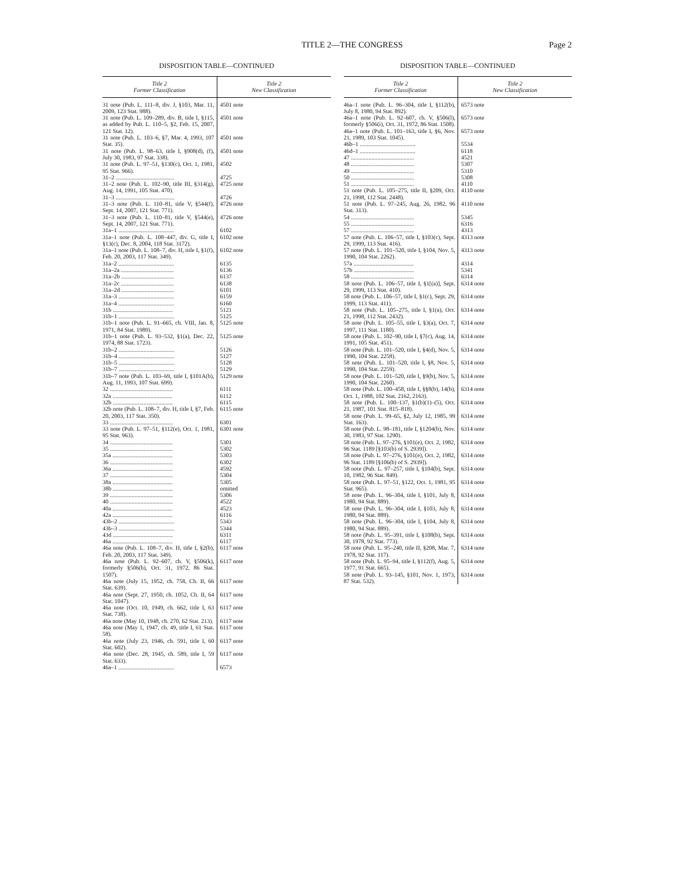TITLE 2—THE CONGRESS Page 2
DISPOSITION TABLE—CONTINUED
| Title 2 Former Classification | Title 2 New Classification |
| --- | --- |
| 31 note (Pub. L. 111–8, div. J, §103, Mar. 11, 2009, 123 Stat. 988). | 4501 note |
| 31 note (Pub. L. 109–289, div. B, title I, §115, as added by Pub. L. 110–5, §2, Feb. 15, 2007, 121 Stat. 12). | 4501 note |
| 31 note (Pub. L. 103–6, §7, Mar. 4, 1993, 107 Stat. 35). | 4501 note |
| 31 note (Pub. L. 98–63, title I, §908(d), (f), July 30, 1983, 97 Stat. 338). | 4501 note |
| 31 note (Pub. L. 97–51, §130(c), Oct. 1, 1981, 95 Stat. 966). | 4502 |
| 31–2 ........................................ | 4725 |
| 31–2 note (Pub. L. 102–90, title III, §314(g), Aug. 14, 1991, 105 Stat. 470). | 4725 note |
| 31–3 ........................................ | 4726 |
| 31–3 note (Pub. L. 110–81, title V, §544(f), Sept. 14, 2007, 121 Stat. 771). | 4726 note |
| 31–3 note (Pub. L. 110–81, title V, §544(e), Sept. 14, 2007, 121 Stat. 771). | 4726 note |
| 31a–1 ...................................... | 6102 |
| 31a–1 note (Pub. L. 108–447, div. G, title I, §13(c), Dec. 8, 2004, 118 Stat. 3172). | 6102 note |
| 31a–1 note (Pub. L. 108–7, div. H, title I, §1(f), Feb. 20, 2003, 117 Stat. 349). | 6102 note |
| 31a–2 ...................................... | 6135 |
| 31a–2a .................................... | 6136 |
| 31a–2b .................................... | 6137 |
| 31a–2c .................................... | 6138 |
| 31a–2d .................................... | 6101 |
| 31a–3 ...................................... | 6159 |
| 31a–4 ...................................... | 6160 |
| 31b ......................................... | 5121 |
| 31b–1 ...................................... | 5125 |
| 31b–1 note (Pub. L. 91–665, ch. VIII, Jan. 8, 1971, 84 Stat. 1989). | 5125 note |
| 31b–1 note (Pub. L. 93–532, §1(a), Dec. 22, 1974, 88 Stat. 1723). | 5125 note |
| 31b–2 ...................................... | 5126 |
| 31b–4 ...................................... | 5127 |
| 31b–5 ...................................... | 5128 |
| 31b–7 ...................................... | 5129 |
| 31b–7 note (Pub. L. 103–69, title I, §101A(b), Aug. 11, 1993, 107 Stat. 699). | 5129 note |
| 32 ........................................... | 6111 |
| 32a ......................................... | 6112 |
| 32b ......................................... | 6115 |
| 32b note (Pub. L. 108–7, div. H, title I, §7, Feb. 20, 2003, 117 Stat. 350). | 6115 note |
| 33 ........................................... | 6301 |
| 33 note (Pub. L. 97–51, §112(e), Oct. 1, 1981, 95 Stat. 963). | 6301 note |
| 34 ........................................... | 5301 |
| 35 ........................................... | 5302 |
| 35a ......................................... | 5303 |
| 36 ........................................... | 6302 |
| 36a ......................................... | 4592 |
| 37 ........................................... | 5304 |
| 38a ......................................... | 5305 |
| 38b ......................................... | omitted |
| 39 ........................................... | 5306 |
| 40 ........................................... | 4522 |
| 40a ......................................... | 4523 |
| 42a ......................................... | 6116 |
| 43b–2 ...................................... | 5343 |
| 43b–3 ...................................... | 5344 |
| 43d ......................................... | 6311 |
| 46a ......................................... | 6117 |
| 46a note (Pub. L. 108–7, div. H, title I, §2(b), Feb. 20, 2003, 117 Stat. 349). | 6117 note |
| 46a note (Pub. L. 92–607, ch. V, §506(k), formerly §506(h), Oct. 31, 1972, 86 Stat. 1507). | 6117 note |
| 46a note (July 15, 1952, ch. 758, Ch. II, 66 Stat. 639). | 6117 note |
| 46a note (Sept. 27, 1950, ch. 1052, Ch. II, 64 Stat. 1047). | 6117 note |
| 46a note (Oct. 10, 1949, ch. 662, title I, 63 Stat. 738). | 6117 note |
| 46a note (May 10, 1948, ch. 270, 62 Stat. 213). | 6117 note |
| 46a note (May 1, 1947, ch. 49, title I, 61 Stat. 58). | 6117 note |
| 46a note (July 23, 1946, ch. 591, title I, 60 Stat. 602). | 6117 note |
| 46a note (Dec. 28, 1945, ch. 589, title I, 59 Stat. 633). | 6117 note |
| 46a–1 ...................................... | 6573 |
DISPOSITION TABLE—CONTINUED
| Title 2 Former Classification | Title 2 New Classification |
| --- | --- |
| 46a–1 note (Pub. L. 96–304, title I, §112(b), July 8, 1980, 94 Stat. 892). | 6573 note |
| 46a–1 note (Pub. L. 92–607, ch. V, §506(l), formerly §506(i), Oct. 31, 1972, 86 Stat. 1508). | 6573 note |
| 46a–1 note (Pub. L. 101–163, title I, §6, Nov. 21, 1989, 103 Stat. 1045). | 6573 note |
| 46b–1 ...................................... | 5534 |
| 46d–1 ...................................... | 6118 |
| 47 ........................................... | 4521 |
| 48 ........................................... | 5307 |
| 49 ........................................... | 5310 |
| 50 ........................................... | 5308 |
| 51 ........................................... | 4110 |
| 51 note (Pub. L. 105–275, title II, §209, Oct. 21, 1998, 112 Stat. 2448). | 4110 note |
| 51 note (Pub. L. 97–245, Aug. 26, 1982, 96 Stat. 313). | 4110 note |
| 54 ........................................... | 5345 |
| 55 ........................................... | 6316 |
| 57 ........................................... | 4313 |
| 57 note (Pub. L. 106–57, title I, §103(c), Sept. 29, 1999, 113 Stat. 416). | 4313 note |
| 57 note (Pub. L. 101–520, title I, §104, Nov. 5, 1990, 104 Stat. 2262). | 4313 note |
| 57a ......................................... | 4314 |
| 57b ......................................... | 5341 |
| 58 ........................................... | 6314 |
| 58 note (Pub. L. 106–57, title I, §1[(a)], Sept. 29, 1999, 113 Stat. 410). | 6314 note |
| 58 note (Pub. L. 106–57, title I, §1(c), Sept. 29, 1999, 113 Stat. 411). | 6314 note |
| 58 note (Pub. L. 105–275, title I, §1(a), Oct. 21, 1998, 112 Stat. 2432). | 6314 note |
| 58 note (Pub. L. 105–55, title I, §3(a), Oct. 7, 1997, 111 Stat. 1180). | 6314 note |
| 58 note (Pub. L. 102–90, title I, §7(c), Aug. 14, 1991, 105 Stat. 451). | 6314 note |
| 58 note (Pub. L. 101–520, title I, §4(d), Nov. 5, 1990, 104 Stat. 2258). | 6314 note |
| 58 note (Pub. L. 101–520, title I, §8, Nov. 5, 1990, 104 Stat. 2259). | 6314 note |
| 58 note (Pub. L. 101–520, title I, §9(b), Nov. 5, 1990, 104 Stat. 2260). | 6314 note |
| 58 note (Pub. L. 100–458, title I, §§8(b), 14(b), Oct. 1, 1988, 102 Stat. 2162, 2163). | 6314 note |
| 58 note (Pub. L. 100–137, §1(b)(1)–(5), Oct. 21, 1987, 101 Stat. 815–818). | 6314 note |
| 58 note (Pub. L. 99–65, §2, July 12, 1985, 99 Stat. 163). | 6314 note |
| 58 note (Pub. L. 98–181, title I, §1204(b), Nov. 30, 1983, 97 Stat. 1290). | 6314 note |
| 58 note (Pub. L. 97–276, §101(e), Oct. 2, 1982, 96 Stat. 1189 [§103(b) of S. 2939]). | 6314 note |
| 58 note (Pub. L. 97–276, §101(e), Oct. 2, 1982, 96 Stat. 1189 [§106(b) of S. 2939]). | 6314 note |
| 58 note (Pub. L. 97–257, title I, §104(b), Sept. 10, 1982, 96 Stat. 849). | 6314 note |
| 58 note (Pub. L. 97–51, §122, Oct. 1, 1981, 95 Stat. 965). | 6314 note |
| 58 note (Pub. L. 96–304, title I, §101, July 8, 1980, 94 Stat. 889). | 6314 note |
| 58 note (Pub. L. 96–304, title I, §103, July 8, 1980, 94 Stat. 889). | 6314 note |
| 58 note (Pub. L. 96–304, title I, §104, July 8, 1980, 94 Stat. 889). | 6314 note |
| 58 note (Pub. L. 95–391, title I, §108(b), Sept. 30, 1978, 92 Stat. 773). | 6314 note |
| 58 note (Pub. L. 95–240, title II, §208, Mar. 7, 1978, 92 Stat. 117). | 6314 note |
| 58 note (Pub. L. 95–94, title I, §112(f), Aug. 5, 1977, 91 Stat. 665). | 6314 note |
| 58 note (Pub. L. 93–145, §101, Nov. 1, 1973, 87 Stat. 532). | 6314 note |